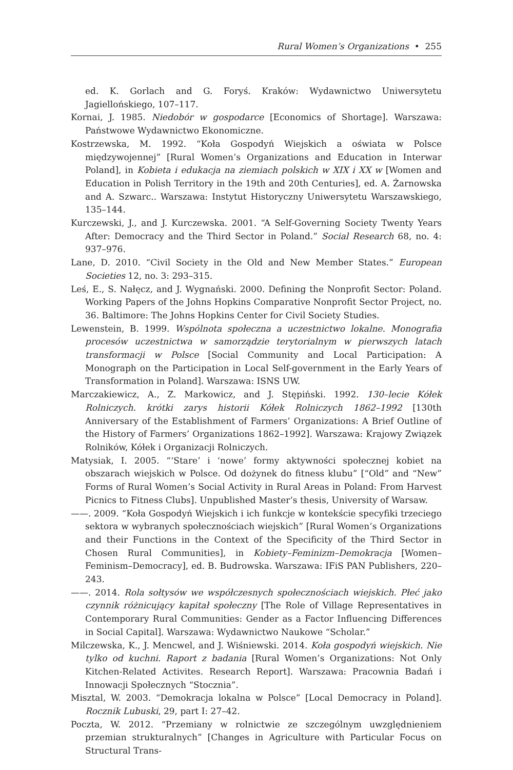Rural Women’s Organizations • 255
ed. K. Gorlach and G. Foryś. Kraków: Wydawnictwo Uniwersytetu Jagiellońskiego, 107–117.
Kornai, J. 1985. Niedobór w gospodarce [Economics of Shortage]. Warszawa: Państwowe Wydawnictwo Ekonomiczne.
Kostrzewska, M. 1992. “Koła Gospodyń Wiejskich a oświata w Polsce międzywojennej” [Rural Women’s Organizations and Education in Interwar Poland], in Kobieta i edukacja na ziemiach polskich w XIX i XX w [Women and Education in Polish Territory in the 19th and 20th Centuries], ed. A. Żarnowska and A. Szwarc.. Warszawa: Instytut Historyczny Uniwersytetu Warszawskiego, 135–144.
Kurczewski, J., and J. Kurczewska. 2001. “A Self-Governing Society Twenty Years After: Democracy and the Third Sector in Poland.” Social Research 68, no. 4: 937–976.
Lane, D. 2010. “Civil Society in the Old and New Member States.” European Societies 12, no. 3: 293–315.
Leś, E., S. Nałęcz, and J. Wygnański. 2000. Defining the Nonprofit Sector: Poland. Working Papers of the Johns Hopkins Comparative Nonprofit Sector Project, no. 36. Baltimore: The Johns Hopkins Center for Civil Society Studies.
Lewenstein, B. 1999. Wspólnota społeczna a uczestnictwo lokalne. Monografia procesów uczestnictwa w samorządzie terytorialnym w pierwszych latach transformacji w Polsce [Social Community and Local Participation: A Monograph on the Participation in Local Self-government in the Early Years of Transformation in Poland]. Warszawa: ISNS UW.
Marczakiewicz, A., Z. Markowicz, and J. Stępiński. 1992. 130–lecie Kółek Rolniczych. krótki zarys historii Kółek Rolniczych 1862–1992 [130th Anniversary of the Establishment of Farmers’ Organizations: A Brief Outline of the History of Farmers’ Organizations 1862–1992]. Warszawa: Krajowy Związek Rolników, Kółek i Organizacji Rolniczych.
Matysiak, I. 2005. “‘Stare’ i ‘nowe’ formy aktywności społecznej kobiet na obszarach wiejskich w Polsce. Od dożynek do fitness klubu” [“Old” and “New” Forms of Rural Women’s Social Activity in Rural Areas in Poland: From Harvest Picnics to Fitness Clubs]. Unpublished Master’s thesis, University of Warsaw.
——. 2009. “Koła Gospodyń Wiejskich i ich funkcje w kontekście specyfiki trzeciego sektora w wybranych społecznościach wiejskich” [Rural Women’s Organizations and their Functions in the Context of the Specificity of the Third Sector in Chosen Rural Communities], in Kobiety–Feminizm–Demokracja [Women–Feminism–Democracy], ed. B. Budrowska. Warszawa: IFiS PAN Publishers, 220–243.
——. 2014. Rola sołtysów we współczesnych społecznościach wiejskich. Płeć jako czynnik różnicujący kapitał społeczny [The Role of Village Representatives in Contemporary Rural Communities: Gender as a Factor Influencing Differences in Social Capital]. Warszawa: Wydawnictwo Naukowe “Scholar.”
Milczewska, K., J. Mencwel, and J. Wiśniewski. 2014. Koła gospodyń wiejskich. Nie tylko od kuchni. Raport z badania [Rural Women’s Organizations: Not Only Kitchen-Related Activites. Research Report]. Warszawa: Pracownia Badań i Innowacji Społecznych “Stocznia”.
Misztal, W. 2003. “Demokracja lokalna w Polsce” [Local Democracy in Poland]. Rocznik Lubuski, 29, part I: 27–42.
Poczta, W. 2012. “Przemiany w rolnictwie ze szczególnym uwzględnieniem przemian strukturalnych” [Changes in Agriculture with Particular Focus on Structural Trans-